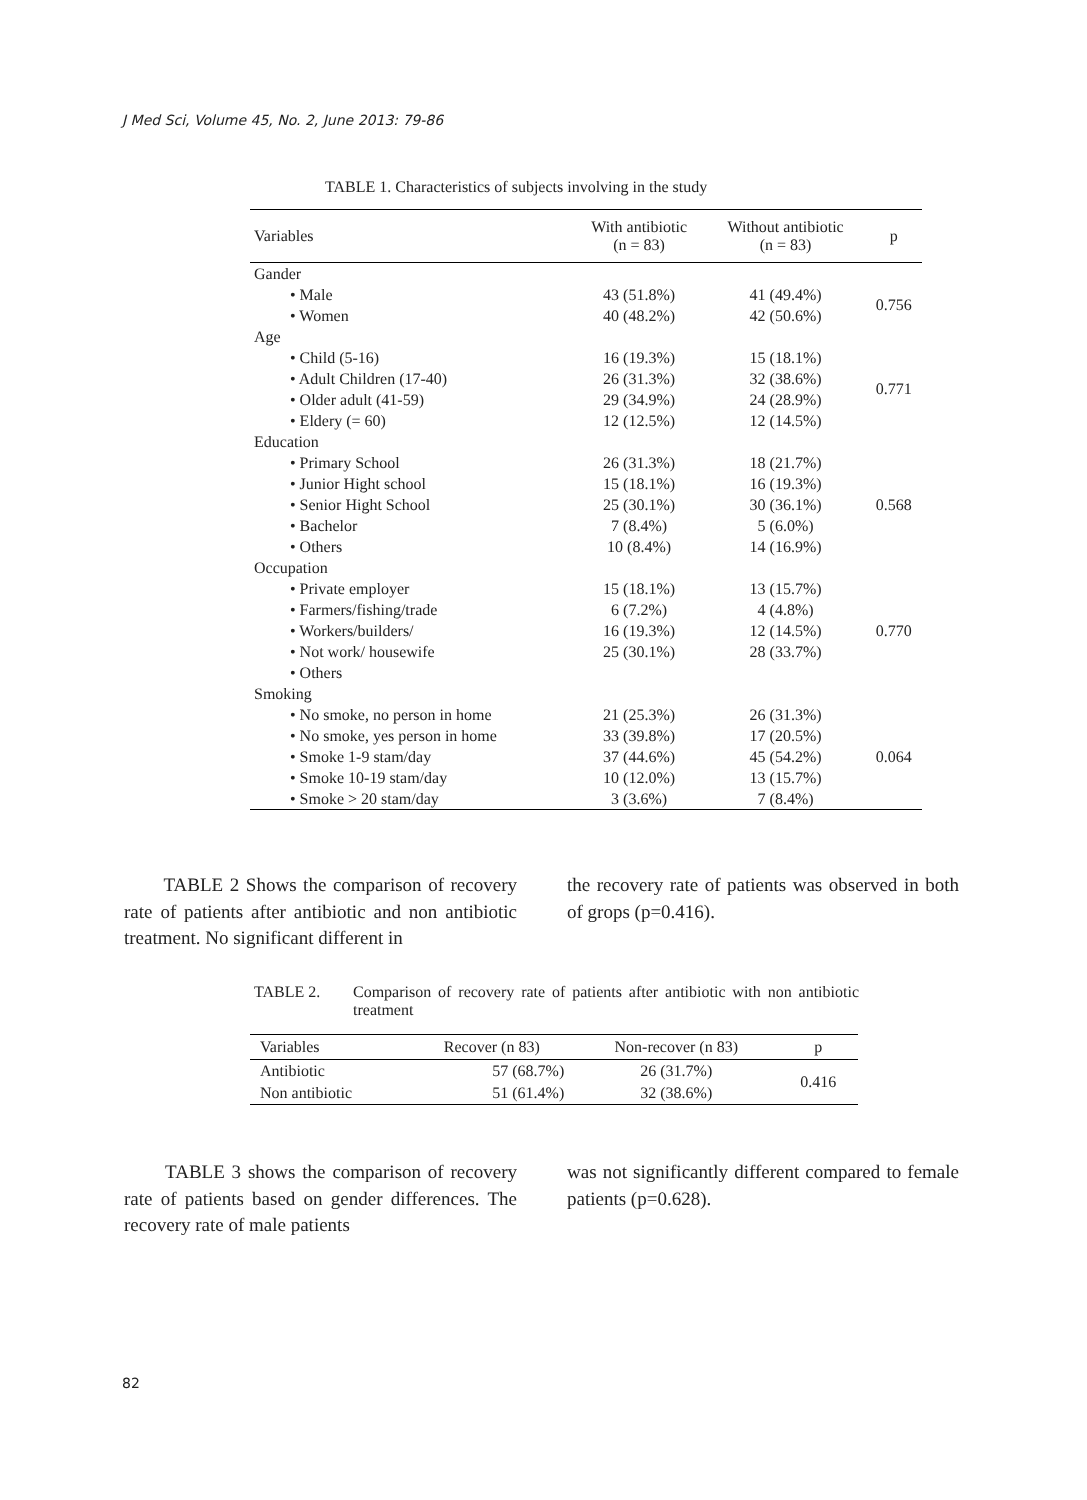J Med Sci, Volume 45, No. 2, June 2013: 79-86
TABLE 1. Characteristics of subjects involving in the study
| Variables | With antibiotic (n = 83) | Without antibiotic (n = 83) | p |
| --- | --- | --- | --- |
| Gander | | | |
| • Male | 43 (51.8%) | 41 (49.4%) | 0.756 |
| • Women | 40 (48.2%) | 42 (50.6%) | |
| Age | | | |
| • Child (5-16) | 16 (19.3%) | 15 (18.1%) | 0.771 |
| • Adult Children (17-40) | 26 (31.3%) | 32 (38.6%) | |
| • Older adult (41-59) | 29 (34.9%) | 24 (28.9%) | |
| • Eldery (= 60) | 12 (12.5%) | 12 (14.5%) | |
| Education | | | |
| • Primary School | 26 (31.3%) | 18 (21.7%) | 0.568 |
| • Junior Hight school | 15 (18.1%) | 16 (19.3%) | |
| • Senior Hight School | 25 (30.1%) | 30 (36.1%) | |
| • Bachelor | 7 (8.4%) | 5 (6.0%) | |
| • Others | 10 (8.4%) | 14 (16.9%) | |
| Occupation | | | |
| • Private employer | 15 (18.1%) | 13 (15.7%) | 0.770 |
| • Farmers/fishing/trade | 6 (7.2%) | 4 (4.8%) | |
| • Workers/builders/ | 16 (19.3%) | 12 (14.5%) | |
| • Not work/ housewife | 25 (30.1%) | 28 (33.7%) | |
| • Others | | | |
| Smoking | | | |
| • No smoke, no person in home | 21 (25.3%) | 26 (31.3%) | 0.064 |
| • No smoke, yes person in home | 33 (39.8%) | 17 (20.5%) | |
| • Smoke 1-9 stam/day | 37 (44.6%) | 45 (54.2%) | |
| • Smoke 10-19 stam/day | 10 (12.0%) | 13 (15.7%) | |
| • Smoke > 20 stam/day | 3 (3.6%) | 7 (8.4%) | |
TABLE 2 Shows the comparison of recovery rate of patients after antibiotic and non antibiotic treatment. No significant different in
the recovery rate of patients was observed in both of grops (p=0.416).
TABLE 2. Comparison of recovery rate of patients after antibiotic with non antibiotic treatment
| Variables | Recover (n 83) | Non-recover (n 83) | p |
| --- | --- | --- | --- |
| Antibiotic | 57 (68.7%) | 26 (31.7%) | 0.416 |
| Non antibiotic | 51 (61.4%) | 32 (38.6%) | |
TABLE 3 shows the comparison of recovery rate of patients based on gender differences. The recovery rate of male patients
was not significantly different compared to female patients (p=0.628).
82